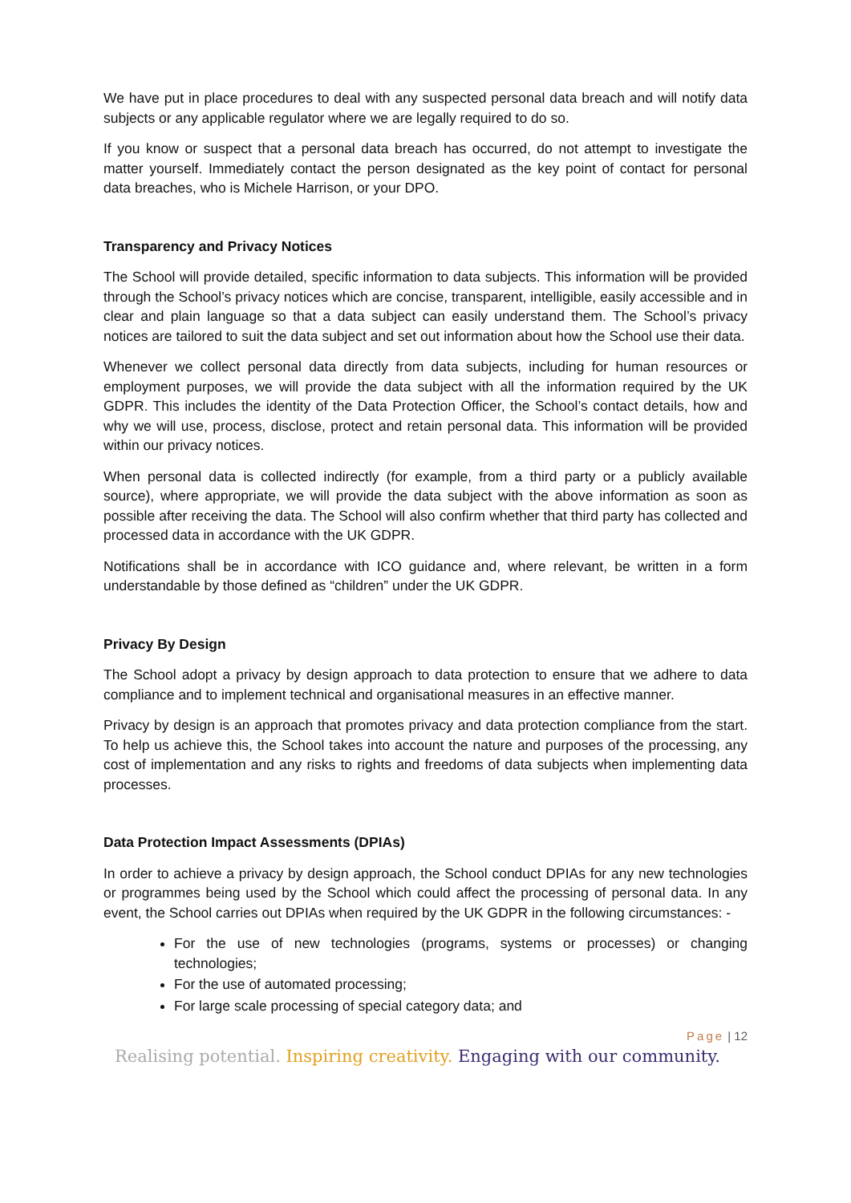We have put in place procedures to deal with any suspected personal data breach and will notify data subjects or any applicable regulator where we are legally required to do so.
If you know or suspect that a personal data breach has occurred, do not attempt to investigate the matter yourself. Immediately contact the person designated as the key point of contact for personal data breaches, who is Michele Harrison, or your DPO.
Transparency and Privacy Notices
The School will provide detailed, specific information to data subjects. This information will be provided through the School’s privacy notices which are concise, transparent, intelligible, easily accessible and in clear and plain language so that a data subject can easily understand them. The School’s privacy notices are tailored to suit the data subject and set out information about how the School use their data.
Whenever we collect personal data directly from data subjects, including for human resources or employment purposes, we will provide the data subject with all the information required by the UK GDPR. This includes the identity of the Data Protection Officer, the School’s contact details, how and why we will use, process, disclose, protect and retain personal data. This information will be provided within our privacy notices.
When personal data is collected indirectly (for example, from a third party or a publicly available source), where appropriate, we will provide the data subject with the above information as soon as possible after receiving the data. The School will also confirm whether that third party has collected and processed data in accordance with the UK GDPR.
Notifications shall be in accordance with ICO guidance and, where relevant, be written in a form understandable by those defined as “children” under the UK GDPR.
Privacy By Design
The School adopt a privacy by design approach to data protection to ensure that we adhere to data compliance and to implement technical and organisational measures in an effective manner.
Privacy by design is an approach that promotes privacy and data protection compliance from the start. To help us achieve this, the School takes into account the nature and purposes of the processing, any cost of implementation and any risks to rights and freedoms of data subjects when implementing data processes.
Data Protection Impact Assessments (DPIAs)
In order to achieve a privacy by design approach, the School conduct DPIAs for any new technologies or programmes being used by the School which could affect the processing of personal data. In any event, the School carries out DPIAs when required by the UK GDPR in the following circumstances: -
For the use of new technologies (programs, systems or processes) or changing technologies;
For the use of automated processing;
For large scale processing of special category data; and
Page | 12
Realising potential. Inspiring creativity. Engaging with our community.